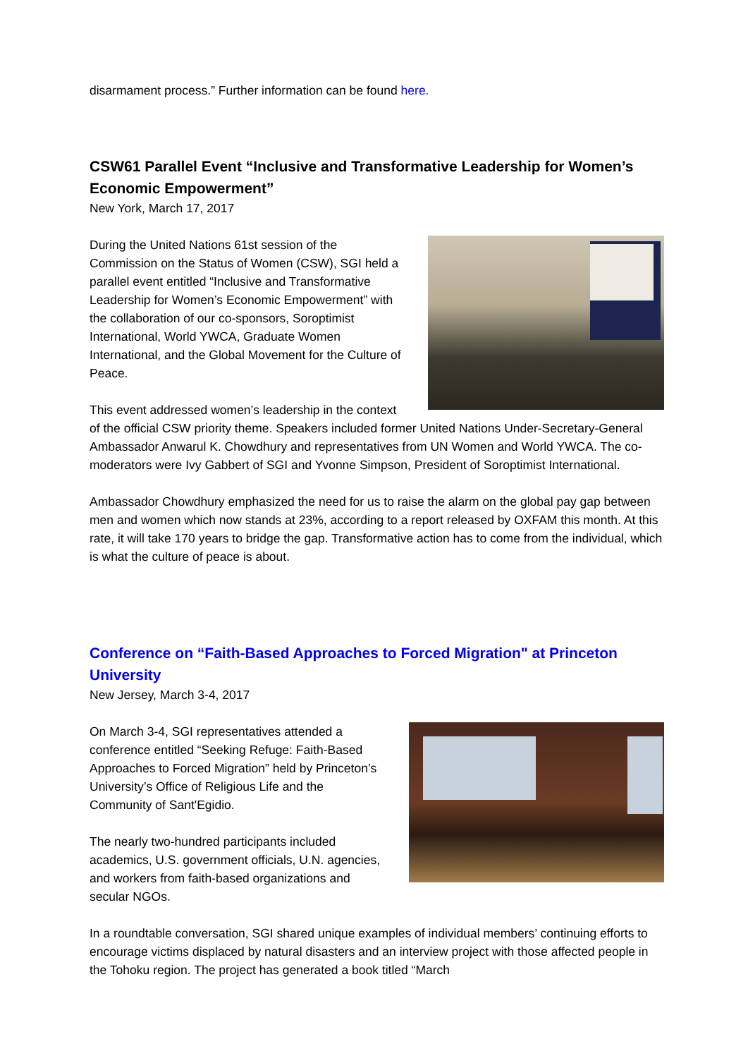disarmament process.” Further information can be found here.
CSW61 Parallel Event “Inclusive and Transformative Leadership for Women’s Economic Empowerment”
New York, March 17, 2017
During the United Nations 61st session of the Commission on the Status of Women (CSW), SGI held a parallel event entitled “Inclusive and Transformative Leadership for Women’s Economic Empowerment” with the collaboration of our co-sponsors, Soroptimist International, World YWCA, Graduate Women International, and the Global Movement for the Culture of Peace.
This event addressed women’s leadership in the context of the official CSW priority theme. Speakers included former United Nations Under-Secretary-General Ambassador Anwarul K. Chowdhury and representatives from UN Women and World YWCA. The co-moderators were Ivy Gabbert of SGI and Yvonne Simpson, President of Soroptimist International.
Ambassador Chowdhury emphasized the need for us to raise the alarm on the global pay gap between men and women which now stands at 23%, according to a report released by OXFAM this month. At this rate, it will take 170 years to bridge the gap. Transformative action has to come from the individual, which is what the culture of peace is about.
Conference on “Faith-Based Approaches to Forced Migration" at Princeton University
New Jersey, March 3-4, 2017
On March 3-4, SGI representatives attended a conference entitled “Seeking Refuge: Faith-Based Approaches to Forced Migration” held by Princeton’s University’s Office of Religious Life and the Community of Sant'Egidio.
The nearly two-hundred participants included academics, U.S. government officials, U.N. agencies, and workers from faith-based organizations and secular NGOs.
In a roundtable conversation, SGI shared unique examples of individual members’ continuing efforts to encourage victims displaced by natural disasters and an interview project with those affected people in the Tohoku region. The project has generated a book titled “March